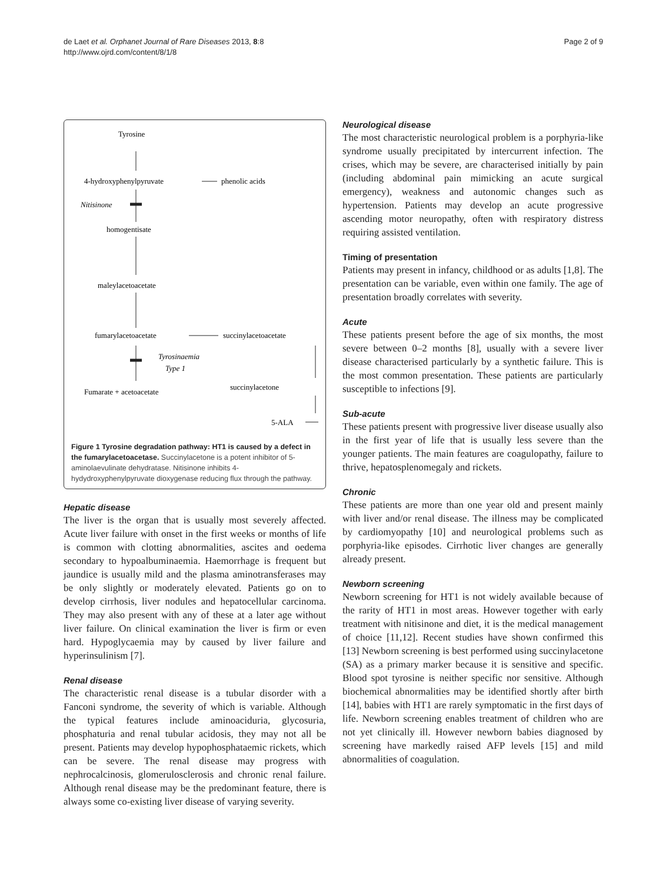de Laet et al. Orphanet Journal of Rare Diseases 2013, 8:8
http://www.ojrd.com/content/8/1/8
Page 2 of 9
Tyrosine
4-hydroxyphenylpyruvate
phenolic acids
Nitisinone
homogentisate
maleylacetoacetate
fumarylacetoacetate
succinylacetoacetate
Tyrosinaemia
Type 1
succinylacetone
Fumarate + acetoacetate
5-ALA
Figure 1 Tyrosine degradation pathway: HT1 is caused by a defect in the fumarylacetoacetase. Succinylacetone is a potent inhibitor of 5-aminolaevulinate dehydratase. Nitisinone inhibits 4-hydydroxyphenylpyruvate dioxygenase reducing flux through the pathway.
Hepatic disease
The liver is the organ that is usually most severely affected. Acute liver failure with onset in the first weeks or months of life is common with clotting abnormalities, ascites and oedema secondary to hypoalbuminaemia. Haemorrhage is frequent but jaundice is usually mild and the plasma aminotransferases may be only slightly or moderately elevated. Patients go on to develop cirrhosis, liver nodules and hepatocellular carcinoma. They may also present with any of these at a later age without liver failure. On clinical examination the liver is firm or even hard. Hypoglycaemia may by caused by liver failure and hyperinsulinism [7].
Renal disease
The characteristic renal disease is a tubular disorder with a Fanconi syndrome, the severity of which is variable. Although the typical features include aminoaciduria, glycosuria, phosphaturia and renal tubular acidosis, they may not all be present. Patients may develop hypophosphataemic rickets, which can be severe. The renal disease may progress with nephrocalcinosis, glomerulosclerosis and chronic renal failure. Although renal disease may be the predominant feature, there is always some co-existing liver disease of varying severity.
Neurological disease
The most characteristic neurological problem is a porphyria-like syndrome usually precipitated by intercurrent infection. The crises, which may be severe, are characterised initially by pain (including abdominal pain mimicking an acute surgical emergency), weakness and autonomic changes such as hypertension. Patients may develop an acute progressive ascending motor neuropathy, often with respiratory distress requiring assisted ventilation.
Timing of presentation
Patients may present in infancy, childhood or as adults [1,8]. The presentation can be variable, even within one family. The age of presentation broadly correlates with severity.
Acute
These patients present before the age of six months, the most severe between 0–2 months [8], usually with a severe liver disease characterised particularly by a synthetic failure. This is the most common presentation. These patients are particularly susceptible to infections [9].
Sub-acute
These patients present with progressive liver disease usually also in the first year of life that is usually less severe than the younger patients. The main features are coagulopathy, failure to thrive, hepatosplenomegaly and rickets.
Chronic
These patients are more than one year old and present mainly with liver and/or renal disease. The illness may be complicated by cardiomyopathy [10] and neurological problems such as porphyria-like episodes. Cirrhotic liver changes are generally already present.
Newborn screening
Newborn screening for HT1 is not widely available because of the rarity of HT1 in most areas. However together with early treatment with nitisinone and diet, it is the medical management of choice [11,12]. Recent studies have shown confirmed this [13] Newborn screening is best performed using succinylacetone (SA) as a primary marker because it is sensitive and specific. Blood spot tyrosine is neither specific nor sensitive. Although biochemical abnormalities may be identified shortly after birth [14], babies with HT1 are rarely symptomatic in the first days of life. Newborn screening enables treatment of children who are not yet clinically ill. However newborn babies diagnosed by screening have markedly raised AFP levels [15] and mild abnormalities of coagulation.